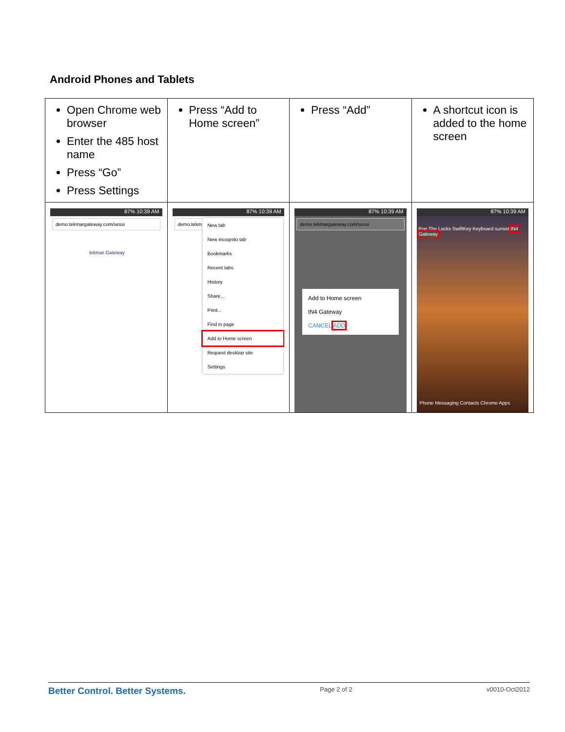Android Phones and Tablets
| Open Chrome web browser Enter the 485 host name Press “Go” Press Settings | Press “Add to Home screen” | Press “Add” | A shortcut icon is added to the home screen |
| 87% 10:39 AM demo.tekmargateway.com/sessi tekmar Gateway | 87% 10:39 AM demo.tekm New tab New incognito tab Bookmarks Recent tabs History Share... Print... Find in page Add to Home screen Request desktop site Settings | 87% 10:39 AM demo.tekmargateway.com/sessi Add to Home screen tN4 Gateway CANCEL ADD | 87% 10:39 AM Pop The Locks SwiftKey Keyboard sunset tN4 Gateway Phone Messaging Contacts Chrome Apps |
Better Control. Better Systems. Page 2 of 2 v0010-Oct2012